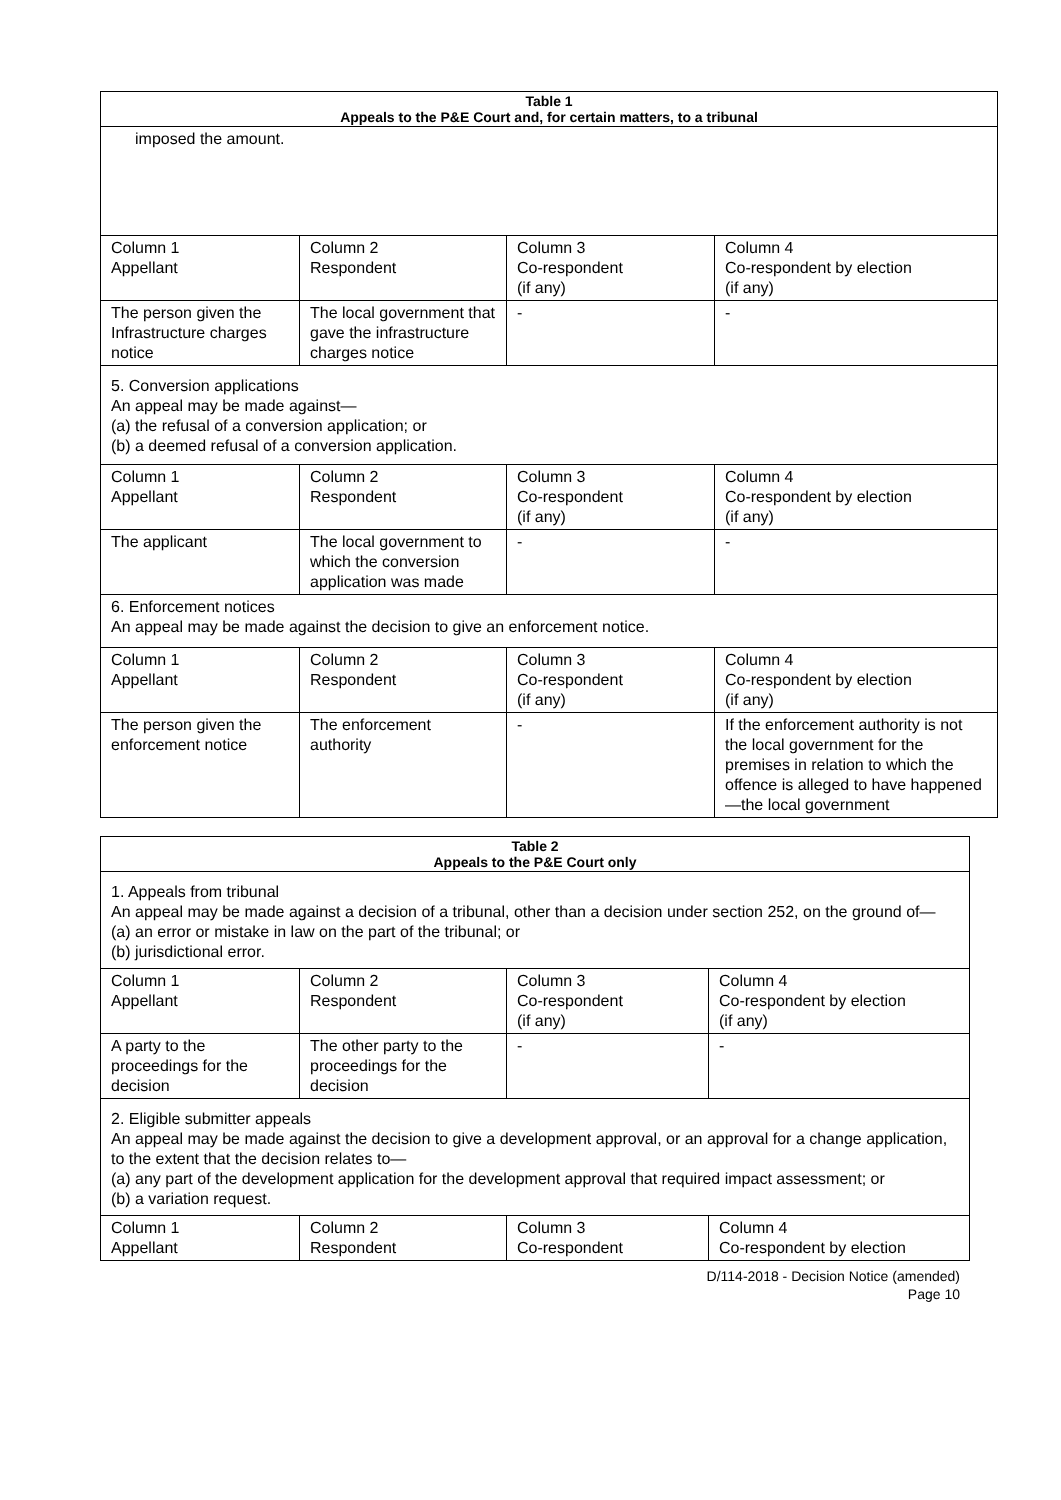| Table 1 Appeals to the P&E Court and, for certain matters, to a tribunal | | | |
| --- | --- | --- | --- |
| imposed the amount. | | | |
| Column 1 Appellant | Column 2 Respondent | Column 3 Co-respondent (if any) | Column 4 Co-respondent by election (if any) |
| The person given the Infrastructure charges notice | The local government that gave the infrastructure charges notice | - | - |
| 5. Conversion applications An appeal may be made against— (a) the refusal of a conversion application; or (b) a deemed refusal of a conversion application. | | | |
| Column 1 Appellant | Column 2 Respondent | Column 3 Co-respondent (if any) | Column 4 Co-respondent by election (if any) |
| The applicant | The local government to which the conversion application was made | - | - |
| 6. Enforcement notices An appeal may be made against the decision to give an enforcement notice. | | | |
| Column 1 Appellant | Column 2 Respondent | Column 3 Co-respondent (if any) | Column 4 Co-respondent by election (if any) |
| The person given the enforcement notice | The enforcement authority | - | If the enforcement authority is not the local government for the premises in relation to which the offence is alleged to have happened—the local government |
| Table 2 Appeals to the P&E Court only | | | |
| --- | --- | --- | --- |
| 1. Appeals from tribunal An appeal may be made against a decision of a tribunal, other than a decision under section 252, on the ground of— (a) an error or mistake in law on the part of the tribunal; or (b) jurisdictional error. | | | |
| Column 1 Appellant | Column 2 Respondent | Column 3 Co-respondent (if any) | Column 4 Co-respondent by election (if any) |
| A party to the proceedings for the decision | The other party to the proceedings for the decision | - | - |
| 2. Eligible submitter appeals An appeal may be made against the decision to give a development approval, or an approval for a change application, to the extent that the decision relates to— (a) any part of the development application for the development approval that required impact assessment; or (b) a variation request. | | | |
| Column 1 Appellant | Column 2 Respondent | Column 3 Co-respondent | Column 4 Co-respondent by election |
D/114-2018 - Decision Notice (amended)
Page 10